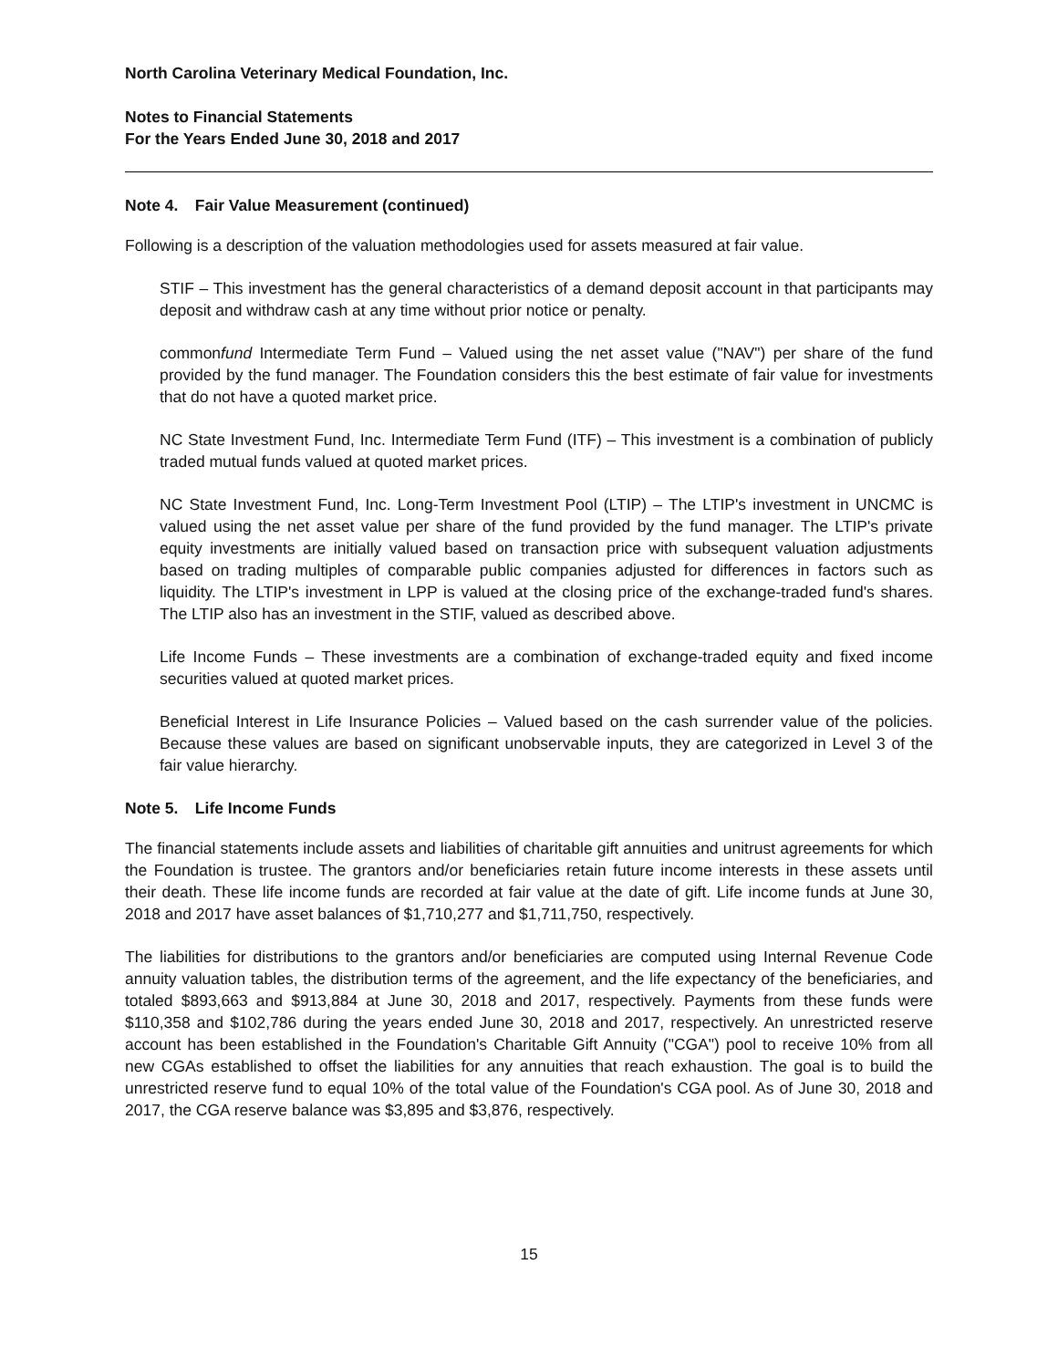North Carolina Veterinary Medical Foundation, Inc.
Notes to Financial Statements
For the Years Ended June 30, 2018 and 2017
Note 4. Fair Value Measurement (continued)
Following is a description of the valuation methodologies used for assets measured at fair value.
STIF – This investment has the general characteristics of a demand deposit account in that participants may deposit and withdraw cash at any time without prior notice or penalty.
commonfund Intermediate Term Fund – Valued using the net asset value ("NAV") per share of the fund provided by the fund manager. The Foundation considers this the best estimate of fair value for investments that do not have a quoted market price.
NC State Investment Fund, Inc. Intermediate Term Fund (ITF) – This investment is a combination of publicly traded mutual funds valued at quoted market prices.
NC State Investment Fund, Inc. Long-Term Investment Pool (LTIP) – The LTIP's investment in UNCMC is valued using the net asset value per share of the fund provided by the fund manager. The LTIP's private equity investments are initially valued based on transaction price with subsequent valuation adjustments based on trading multiples of comparable public companies adjusted for differences in factors such as liquidity. The LTIP's investment in LPP is valued at the closing price of the exchange-traded fund's shares. The LTIP also has an investment in the STIF, valued as described above.
Life Income Funds – These investments are a combination of exchange-traded equity and fixed income securities valued at quoted market prices.
Beneficial Interest in Life Insurance Policies – Valued based on the cash surrender value of the policies. Because these values are based on significant unobservable inputs, they are categorized in Level 3 of the fair value hierarchy.
Note 5. Life Income Funds
The financial statements include assets and liabilities of charitable gift annuities and unitrust agreements for which the Foundation is trustee. The grantors and/or beneficiaries retain future income interests in these assets until their death. These life income funds are recorded at fair value at the date of gift. Life income funds at June 30, 2018 and 2017 have asset balances of $1,710,277 and $1,711,750, respectively.
The liabilities for distributions to the grantors and/or beneficiaries are computed using Internal Revenue Code annuity valuation tables, the distribution terms of the agreement, and the life expectancy of the beneficiaries, and totaled $893,663 and $913,884 at June 30, 2018 and 2017, respectively. Payments from these funds were $110,358 and $102,786 during the years ended June 30, 2018 and 2017, respectively. An unrestricted reserve account has been established in the Foundation's Charitable Gift Annuity ("CGA") pool to receive 10% from all new CGAs established to offset the liabilities for any annuities that reach exhaustion. The goal is to build the unrestricted reserve fund to equal 10% of the total value of the Foundation's CGA pool. As of June 30, 2018 and 2017, the CGA reserve balance was $3,895 and $3,876, respectively.
15